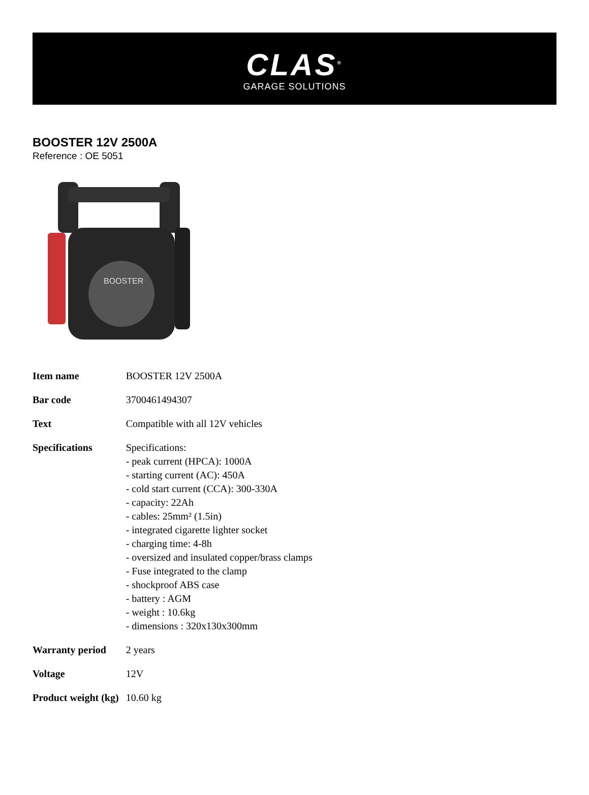CLAS<sup>®</sup>
GARAGE SOLUTIONS
BOOSTER 12V 2500A
Reference : OE 5051
BOOSTER
| Item name | BOOSTER 12V 2500A |
| Bar code | 3700461494307 |
| Text | Compatible with all 12V vehicles |
| Specifications | Specifications: - peak current (HPCA): 1000A - starting current (AC): 450A - cold start current (CCA): 300-330A - capacity: 22Ah - cables: 25mm² (1.5in) - integrated cigarette lighter socket - charging time: 4-8h - oversized and insulated copper/brass clamps - Fuse integrated to the clamp - shockproof ABS case - battery : AGM - weight : 10.6kg - dimensions : 320x130x300mm |
| Warranty period | 2 years |
| Voltage | 12V |
| Product weight (kg) | 10.60 kg |